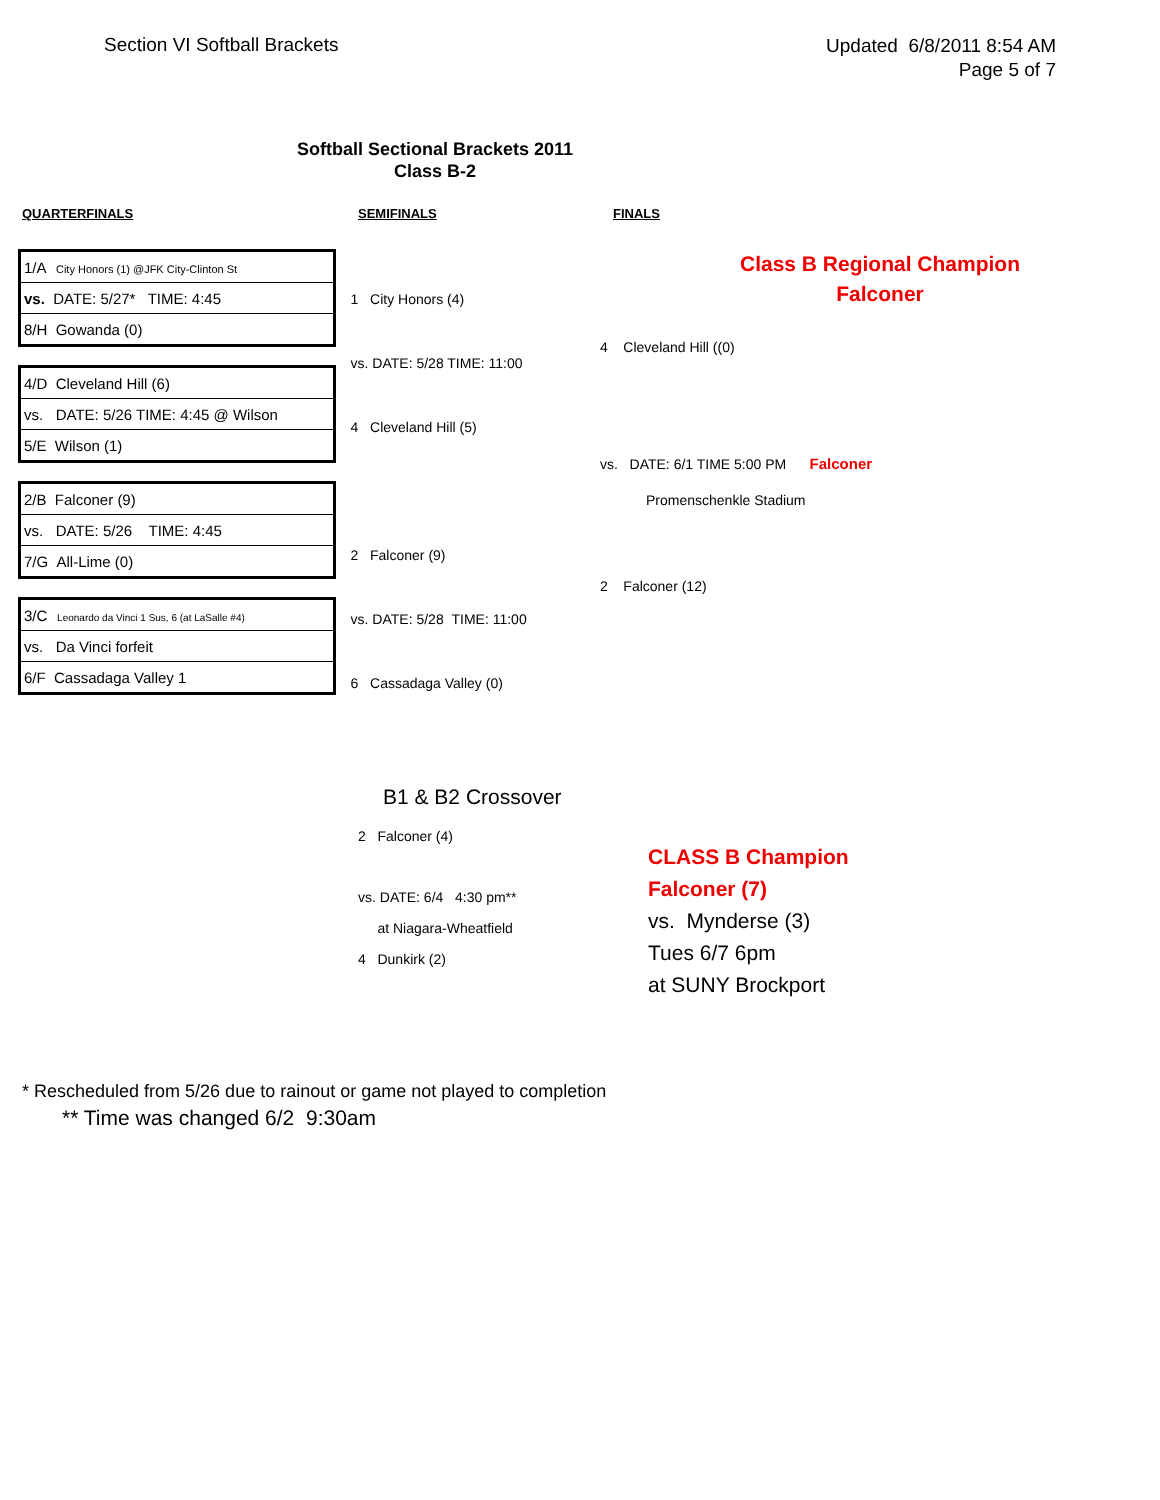Section VI Softball Brackets
Updated 6/8/2011 8:54 AM
Page 5 of 7
Softball Sectional Brackets 2011
Class B-2
QUARTERFINALS SEMIFINALS FINALS
| 1/A City Honors (1) @JFK City-Clinton St |
| vs. DATE: 5/27* TIME: 4:45 |
| 8/H Gowanda (0) |
| 4/D Cleveland Hill (6) |
| vs. DATE: 5/26 TIME: 4:45 @ Wilson |
| 5/E Wilson (1) |
| 2/B Falconer (9) |
| vs. DATE: 5/26 TIME: 4:45 |
| 7/G All-Lime (0) |
| 3/C Leonardo da Vinci 1 Sus, 6 (at LaSalle #4) |
| vs. Da Vinci forfeit |
| 6/F Cassadaga Valley 1 |
1 City Honors (4)
vs. DATE: 5/28 TIME: 11:00
4 Cleveland Hill (5)
2 Falconer (9)
vs. DATE: 5/28 TIME: 11:00
6 Cassadaga Valley (0)
Class B Regional Champion
Falconer
4 Cleveland Hill ((0)
vs. DATE: 6/1 TIME 5:00 PM Falconer
Promenschenkle Stadium
2 Falconer (12)
B1 & B2 Crossover
2 Falconer (4)
vs. DATE: 6/4 4:30 pm**
at Niagara-Wheatfield
4 Dunkirk (2)
CLASS B Champion
Falconer (7)
vs. Mynderse (3)
Tues 6/7 6pm
at SUNY Brockport
* Rescheduled from 5/26 due to rainout or game not played to completion
** Time was changed 6/2 9:30am